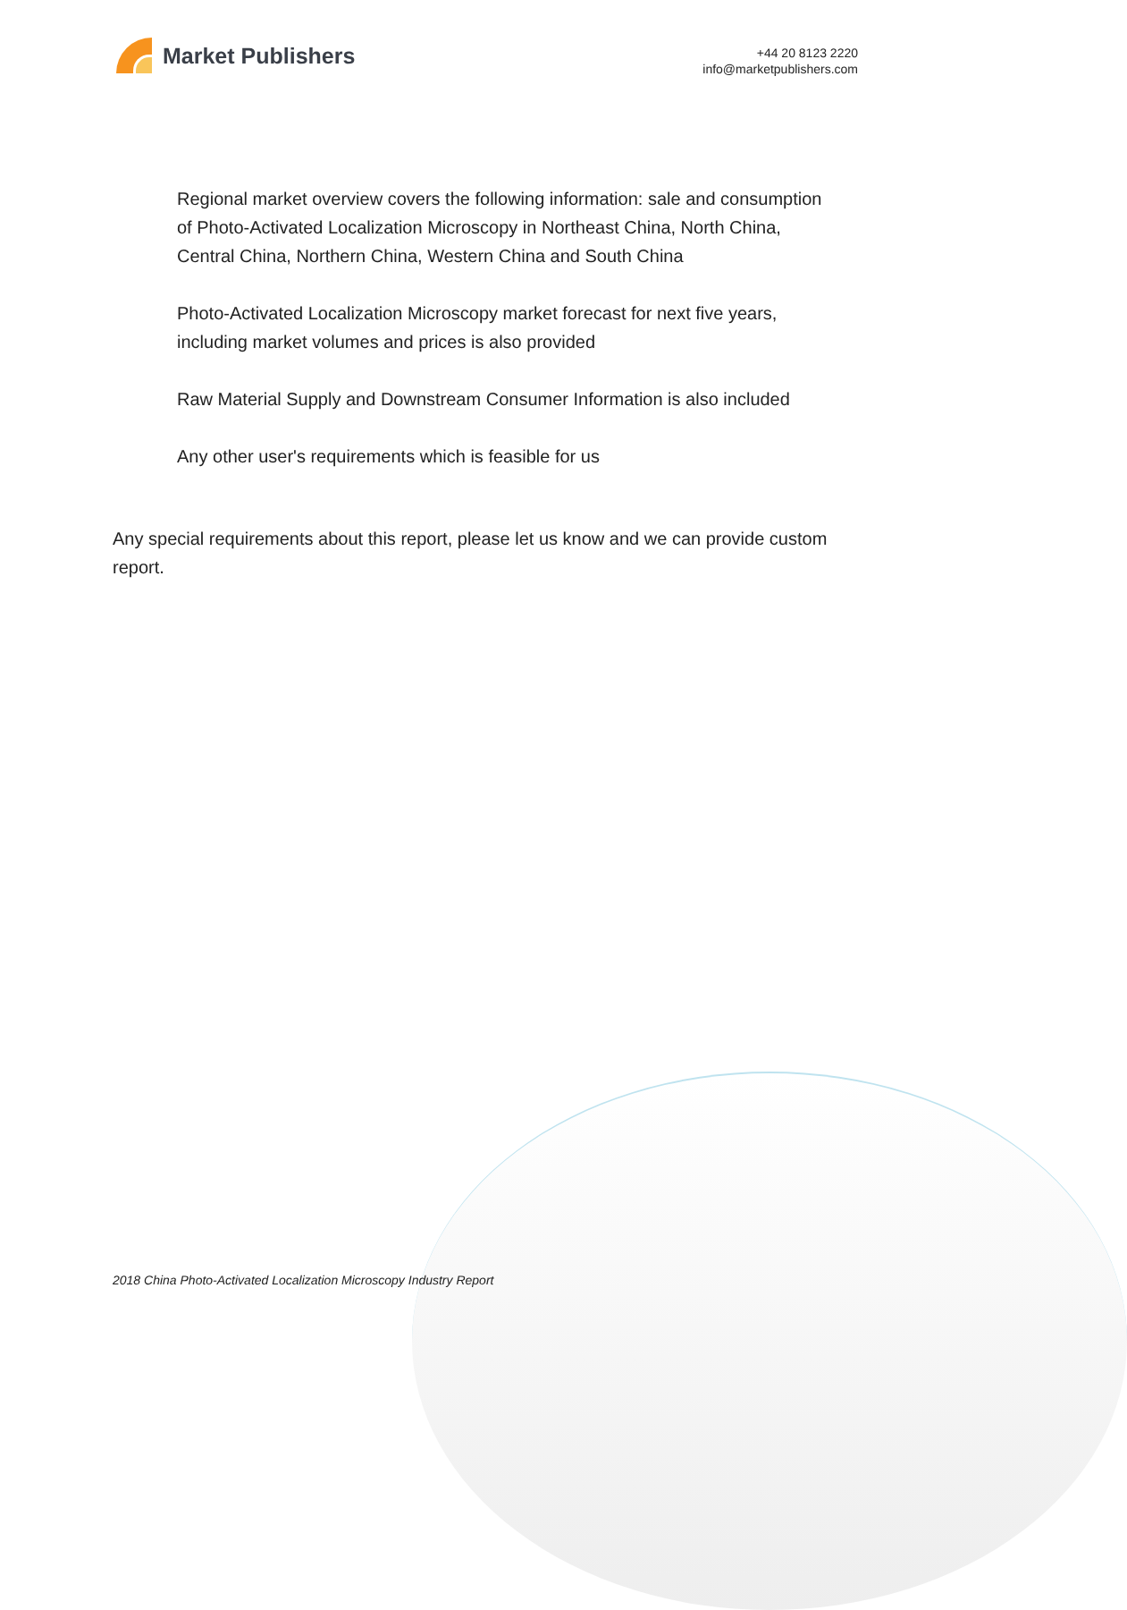Market Publishers
+44 20 8123 2220
info@marketpublishers.com
Regional market overview covers the following information: sale and consumption of Photo-Activated Localization Microscopy in Northeast China, North China, Central China, Northern China, Western China and South China
Photo-Activated Localization Microscopy market forecast for next five years, including market volumes and prices is also provided
Raw Material Supply and Downstream Consumer Information is also included
Any other user's requirements which is feasible for us
Any special requirements about this report, please let us know and we can provide custom report.
2018 China Photo-Activated Localization Microscopy Industry Report